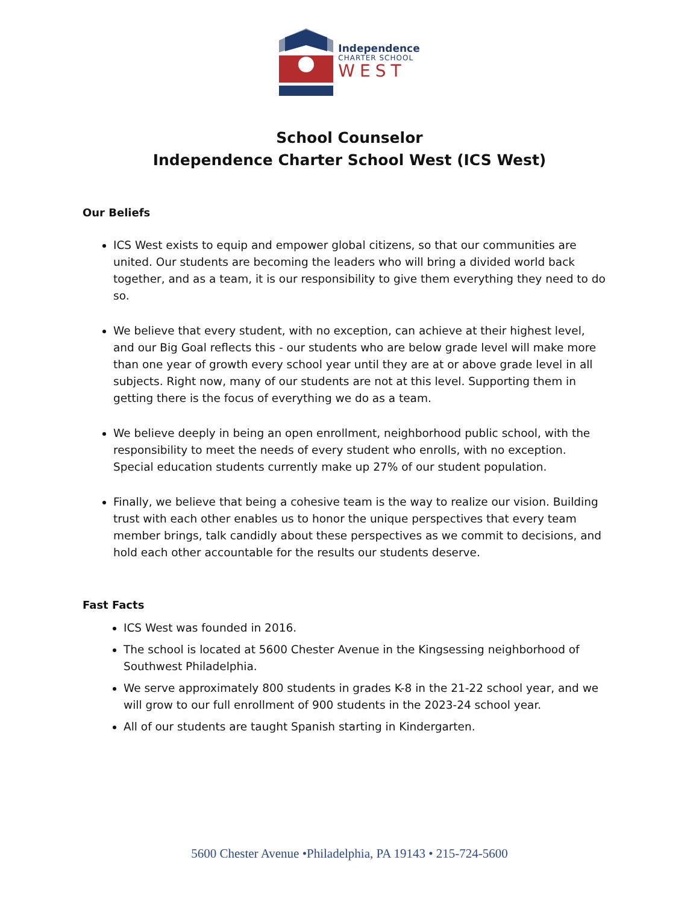Independence
CHARTER SCHOOL
WEST
School Counselor
Independence Charter School West (ICS West)
Our Beliefs
ICS West exists to equip and empower global citizens, so that our communities are united. Our students are becoming the leaders who will bring a divided world back together, and as a team, it is our responsibility to give them everything they need to do so.
We believe that every student, with no exception, can achieve at their highest level, and our Big Goal reflects this - our students who are below grade level will make more than one year of growth every school year until they are at or above grade level in all subjects. Right now, many of our students are not at this level. Supporting them in getting there is the focus of everything we do as a team.
We believe deeply in being an open enrollment, neighborhood public school, with the responsibility to meet the needs of every student who enrolls, with no exception. Special education students currently make up 27% of our student population.
Finally, we believe that being a cohesive team is the way to realize our vision. Building trust with each other enables us to honor the unique perspectives that every team member brings, talk candidly about these perspectives as we commit to decisions, and hold each other accountable for the results our students deserve.
Fast Facts
ICS West was founded in 2016.
The school is located at 5600 Chester Avenue in the Kingsessing neighborhood of Southwest Philadelphia.
We serve approximately 800 students in grades K-8 in the 21-22 school year, and we will grow to our full enrollment of 900 students in the 2023-24 school year.
All of our students are taught Spanish starting in Kindergarten.
5600 Chester Avenue •Philadelphia, PA 19143 • 215-724-5600